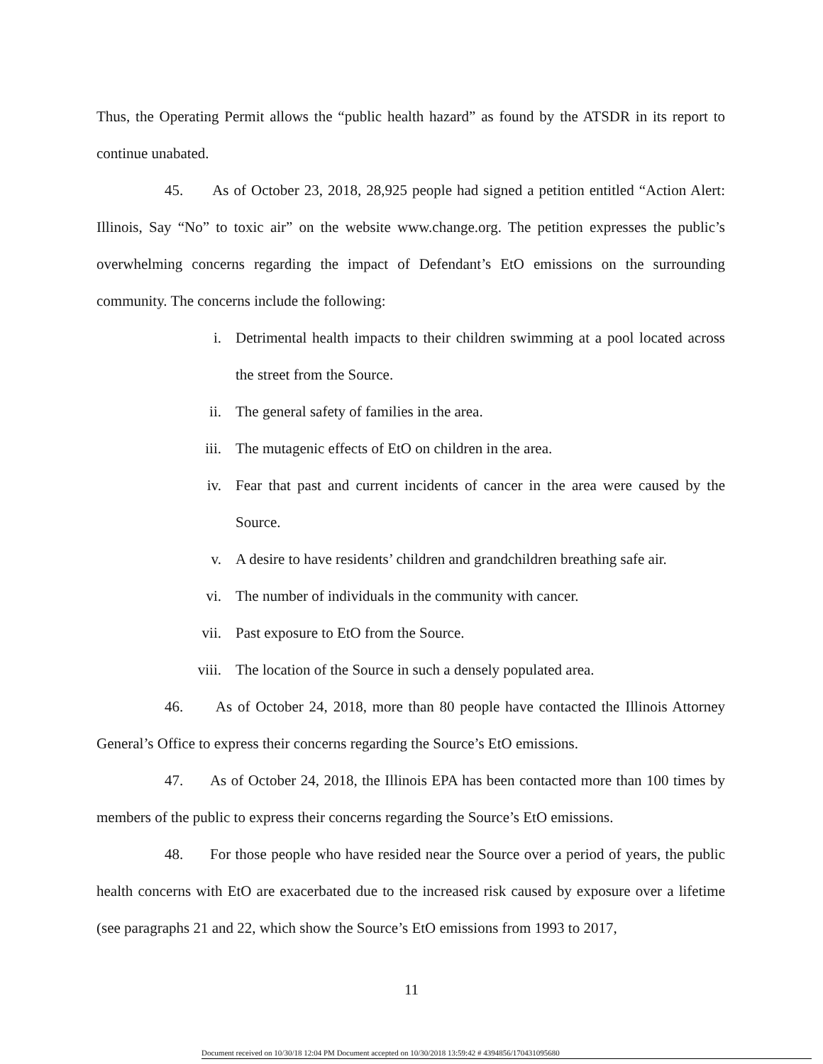Thus, the Operating Permit allows the “public health hazard” as found by the ATSDR in its report to continue unabated.
45. As of October 23, 2018, 28,925 people had signed a petition entitled “Action Alert: Illinois, Say “No” to toxic air” on the website www.change.org. The petition expresses the public’s overwhelming concerns regarding the impact of Defendant’s EtO emissions on the surrounding community. The concerns include the following:
i. Detrimental health impacts to their children swimming at a pool located across the street from the Source.
ii. The general safety of families in the area.
iii. The mutagenic effects of EtO on children in the area.
iv. Fear that past and current incidents of cancer in the area were caused by the Source.
v. A desire to have residents’ children and grandchildren breathing safe air.
vi. The number of individuals in the community with cancer.
vii. Past exposure to EtO from the Source.
viii. The location of the Source in such a densely populated area.
46. As of October 24, 2018, more than 80 people have contacted the Illinois Attorney General’s Office to express their concerns regarding the Source’s EtO emissions.
47. As of October 24, 2018, the Illinois EPA has been contacted more than 100 times by members of the public to express their concerns regarding the Source’s EtO emissions.
48. For those people who have resided near the Source over a period of years, the public health concerns with EtO are exacerbated due to the increased risk caused by exposure over a lifetime (see paragraphs 21 and 22, which show the Source’s EtO emissions from 1993 to 2017,
11
Document received on 10/30/18 12:04 PM Document accepted on 10/30/2018 13:59:42 # 4394856/170431095680